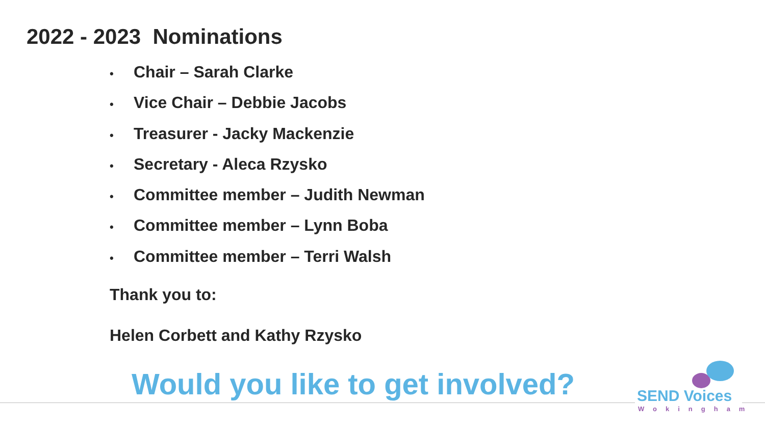2022 - 2023 Nominations
• Chair – Sarah Clarke
• Vice Chair – Debbie Jacobs
• Treasurer - Jacky Mackenzie
• Secretary - Aleca Rzysko
• Committee member – Judith Newman
• Committee member – Lynn Boba
• Committee member – Terri Walsh
Thank you to:
Helen Corbett and Kathy Rzysko
Would you like to get involved?
SEND Voices
Wokingham